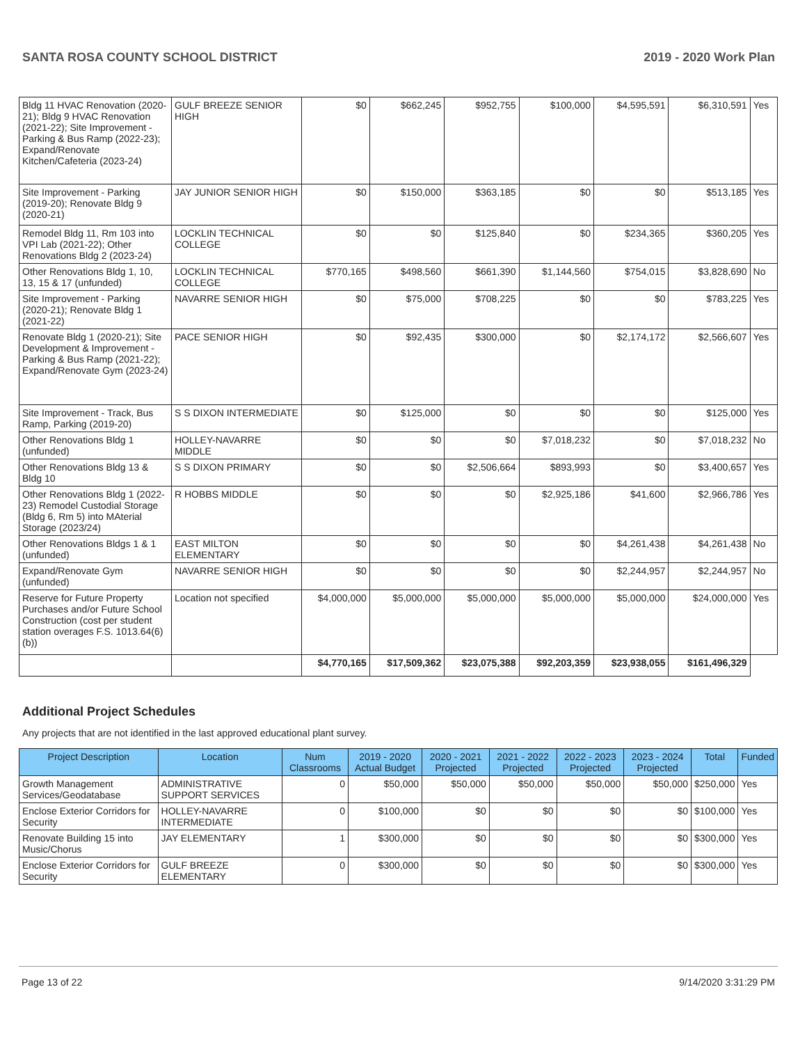SANTA ROSA COUNTY SCHOOL DISTRICT 2019 - 2020 Work Plan
| Bldg 11 HVAC Renovation (2020-21); Bldg 9 HVAC Renovation (2021-22); Site Improvement - Parking & Bus Ramp (2022-23); Expand/Renovate Kitchen/Cafeteria (2023-24) | GULF BREEZE SENIOR HIGH | $0 | $662,245 | $952,755 | $100,000 | $4,595,591 | $6,310,591 | Yes |
| Site Improvement - Parking (2019-20); Renovate Bldg 9 (2020-21) | JAY JUNIOR SENIOR HIGH | $0 | $150,000 | $363,185 | $0 | $0 | $513,185 | Yes |
| Remodel Bldg 11, Rm 103 into VPI Lab (2021-22); Other Renovations Bldg 2 (2023-24) | LOCKLIN TECHNICAL COLLEGE | $0 | $0 | $125,840 | $0 | $234,365 | $360,205 | Yes |
| Other Renovations Bldg 1, 10, 13, 15 & 17 (unfunded) | LOCKLIN TECHNICAL COLLEGE | $770,165 | $498,560 | $661,390 | $1,144,560 | $754,015 | $3,828,690 | No |
| Site Improvement - Parking (2020-21); Renovate Bldg 1 (2021-22) | NAVARRE SENIOR HIGH | $0 | $75,000 | $708,225 | $0 | $0 | $783,225 | Yes |
| Renovate Bldg 1 (2020-21); Site Development & Improvement - Parking & Bus Ramp (2021-22); Expand/Renovate Gym (2023-24) | PACE SENIOR HIGH | $0 | $92,435 | $300,000 | $0 | $2,174,172 | $2,566,607 | Yes |
| Site Improvement - Track, Bus Ramp, Parking (2019-20) | S S DIXON INTERMEDIATE | $0 | $125,000 | $0 | $0 | $0 | $125,000 | Yes |
| Other Renovations Bldg 1 (unfunded) | HOLLEY-NAVARRE MIDDLE | $0 | $0 | $0 | $7,018,232 | $0 | $7,018,232 | No |
| Other Renovations Bldg 13 & Bldg 10 | S S DIXON PRIMARY | $0 | $0 | $2,506,664 | $893,993 | $0 | $3,400,657 | Yes |
| Other Renovations Bldg 1 (2022-23) Remodel Custodial Storage (Bldg 6, Rm 5) into MAterial Storage (2023/24) | R HOBBS MIDDLE | $0 | $0 | $0 | $2,925,186 | $41,600 | $2,966,786 | Yes |
| Other Renovations Bldgs 1 & 1 (unfunded) | EAST MILTON ELEMENTARY | $0 | $0 | $0 | $0 | $4,261,438 | $4,261,438 | No |
| Expand/Renovate Gym (unfunded) | NAVARRE SENIOR HIGH | $0 | $0 | $0 | $0 | $2,244,957 | $2,244,957 | No |
| Reserve for Future Property Purchases and/or Future School Construction (cost per student station overages F.S. 1013.64(6)(b)) | Location not specified | $4,000,000 | $5,000,000 | $5,000,000 | $5,000,000 | $5,000,000 | $24,000,000 | Yes |
| | | $4,770,165 | $17,509,362 | $23,075,388 | $92,203,359 | $23,938,055 | $161,496,329 | |
Additional Project Schedules
Any projects that are not identified in the last approved educational plant survey.
| Project Description | Location | Num Classrooms | 2019 - 2020 Actual Budget | 2020 - 2021 Projected | 2021 - 2022 Projected | 2022 - 2023 Projected | 2023 - 2024 Projected | Total | Funded |
| --- | --- | --- | --- | --- | --- | --- | --- | --- | --- |
| Growth Management Services/Geodatabase | ADMINISTRATIVE SUPPORT SERVICES | 0 | $50,000 | $50,000 | $50,000 | $50,000 | $50,000 | $250,000 | Yes |
| Enclose Exterior Corridors for Security | HOLLEY-NAVARRE INTERMEDIATE | 0 | $100,000 | $0 | $0 | $0 | $0 | $100,000 | Yes |
| Renovate Building 15 into Music/Chorus | JAY ELEMENTARY | 1 | $300,000 | $0 | $0 | $0 | $0 | $300,000 | Yes |
| Enclose Exterior Corridors for Security | GULF BREEZE ELEMENTARY | 0 | $300,000 | $0 | $0 | $0 | $0 | $300,000 | Yes |
Page 13 of 22 9/14/2020 3:31:29 PM